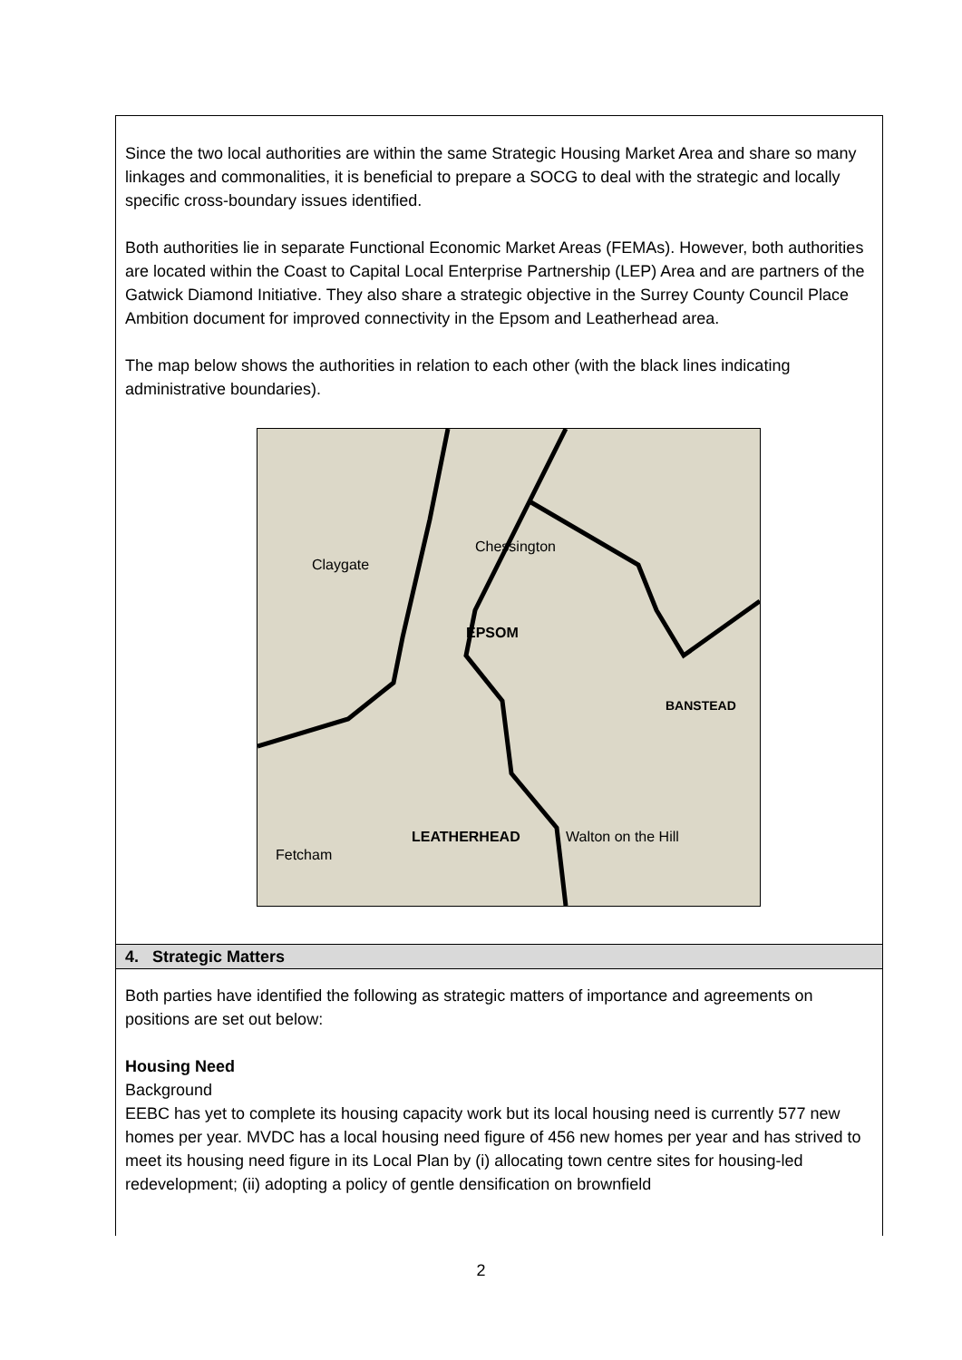Since the two local authorities are within the same Strategic Housing Market Area and share so many linkages and commonalities, it is beneficial to prepare a SOCG to deal with the strategic and locally specific cross-boundary issues identified.
Both authorities lie in separate Functional Economic Market Areas (FEMAs). However, both authorities are located within the Coast to Capital Local Enterprise Partnership (LEP) Area and are partners of the Gatwick Diamond Initiative. They also share a strategic objective in the Surrey County Council Place Ambition document for improved connectivity in the Epsom and Leatherhead area.
The map below shows the authorities in relation to each other (with the black lines indicating administrative boundaries).
EPSOM
LEATHERHEAD
BANSTEAD
Claygate
Chessington
Fetcham
Walton on the Hill
4. Strategic Matters
Both parties have identified the following as strategic matters of importance and agreements on positions are set out below:
Housing Need
Background
EEBC has yet to complete its housing capacity work but its local housing need is currently 577 new homes per year. MVDC has a local housing need figure of 456 new homes per year and has strived to meet its housing need figure in its Local Plan by (i) allocating town centre sites for housing-led redevelopment; (ii) adopting a policy of gentle densification on brownfield
2